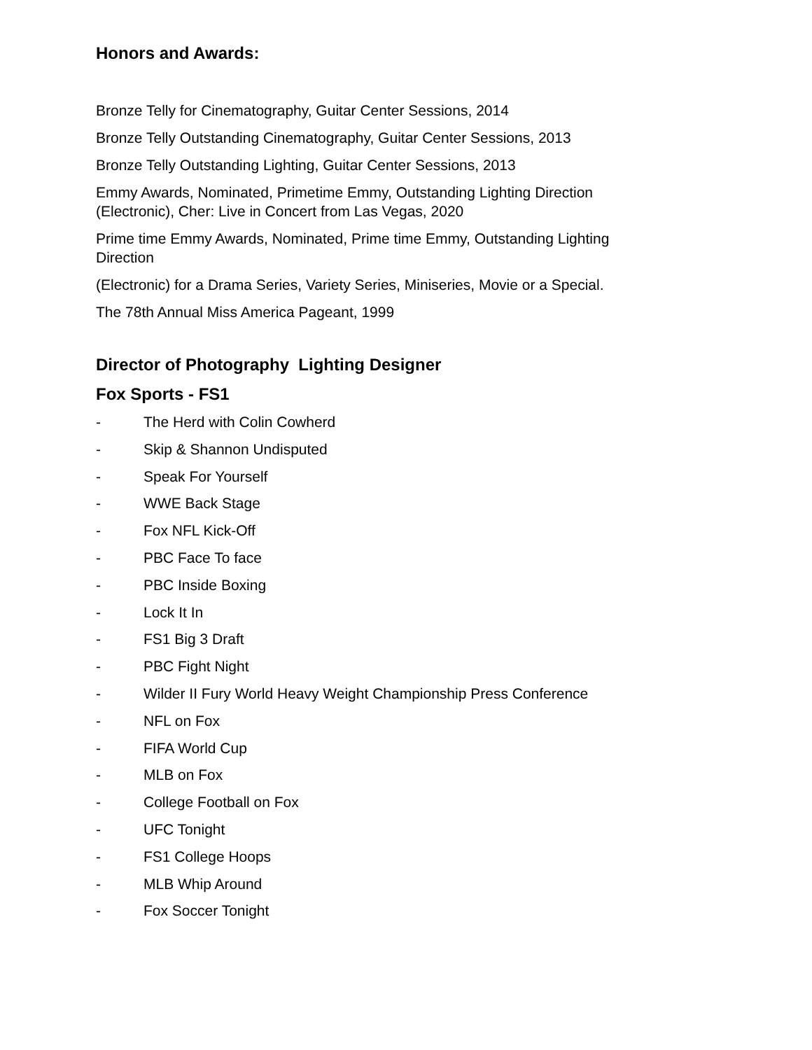Honors and Awards:
Bronze Telly for Cinematography, Guitar Center Sessions, 2014
Bronze Telly Outstanding Cinematography, Guitar Center Sessions, 2013
Bronze Telly Outstanding Lighting, Guitar Center Sessions, 2013
Emmy Awards, Nominated, Primetime Emmy, Outstanding Lighting Direction (Electronic), Cher: Live in Concert from Las Vegas, 2020
Prime time Emmy Awards, Nominated, Prime time Emmy, Outstanding Lighting Direction
(Electronic) for a Drama Series, Variety Series, Miniseries, Movie or a Special.
The 78th Annual Miss America Pageant, 1999
Director of Photography Lighting Designer
Fox Sports - FS1
- The Herd with Colin Cowherd
- Skip & Shannon Undisputed
- Speak For Yourself
- WWE Back Stage
- Fox NFL Kick-Off
- PBC Face To face
- PBC Inside Boxing
- Lock It In
- FS1 Big 3 Draft
- PBC Fight Night
- Wilder II Fury World Heavy Weight Championship Press Conference
- NFL on Fox
- FIFA World Cup
- MLB on Fox
- College Football on Fox
- UFC Tonight
- FS1 College Hoops
- MLB Whip Around
- Fox Soccer Tonight